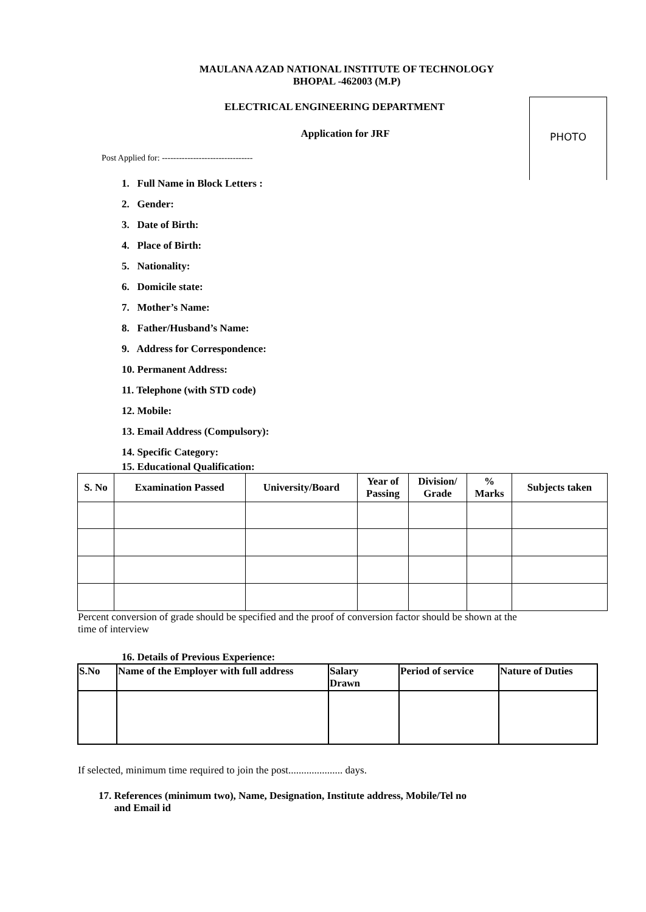MAULANA AZAD NATIONAL INSTITUTE OF TECHNOLOGY
BHOPAL -462003 (M.P)
ELECTRICAL ENGINEERING DEPARTMENT
Application for JRF
PHOTO
Post Applied for: --------------------------------
1. Full Name in Block Letters :
2. Gender:
3. Date of Birth:
4. Place of Birth:
5. Nationality:
6. Domicile state:
7. Mother’s Name:
8. Father/Husband’s Name:
9. Address for Correspondence:
10. Permanent Address:
11. Telephone (with STD code)
12. Mobile:
13. Email Address (Compulsory):
14. Specific Category:
15. Educational Qualification:
| S. No | Examination Passed | University/Board | Year of Passing | Division/ Grade | % Marks | Subjects taken |
| --- | --- | --- | --- | --- | --- | --- |
Percent conversion of grade should be specified and the proof of conversion factor should be shown at the time of interview
16. Details of Previous Experience:
| S.No | Name of the Employer with full address | Salary Drawn | Period of service | Nature of Duties |
| --- | --- | --- | --- | --- |
If selected, minimum time required to join the post..................... days.
17. References (minimum two), Name, Designation, Institute address, Mobile/Tel no
and Email id